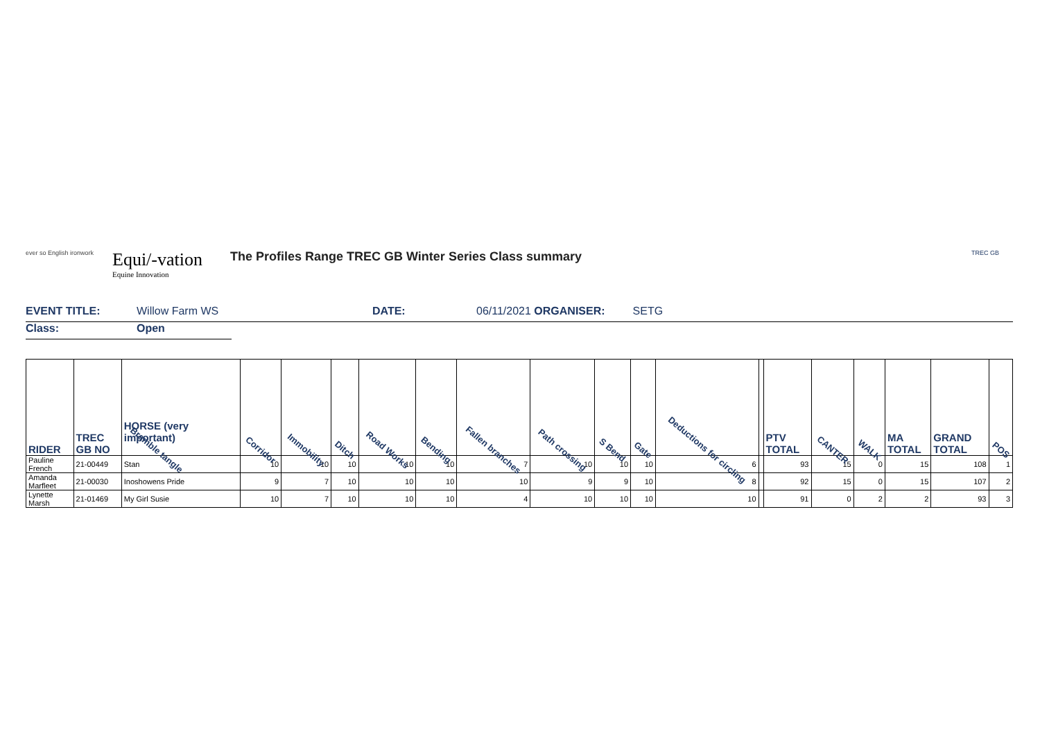ever so English ironwork
Equi/-vation
Equine Innovation
The Profiles Range TREC GB Winter Series Class summary
TREC GB
EVENT TITLE: Willow Farm WS DATE: 06/11/2021 ORGANISER: SETG
Class: Open
| RIDER | TREC GB NO | HORSE (very important) Bramble tangle | Corridor | Immobility | Ditch | Road Works | Bending | Fallen branches | Path crossing | S Bend | Gate | Deductions for circling | | PTV TOTAL | CANTER | WALK | MA TOTAL | GRAND TOTAL | POS |
| --- | --- | --- | --- | --- | --- | --- | --- | --- | --- | --- | --- | --- | --- | --- | --- | --- | --- | --- | --- |
| Pauline French | 21-00449 | Stan | 10 | 10 | 10 | 10 | 10 | 7 | 10 | 10 | 10 | 6 | | 93 | 15 | 0 | 15 | 108 | 1 |
| Amanda Marfleet | 21-00030 | Inoshowens Pride | 9 | 7 | 10 | 10 | 10 | 10 | 9 | 9 | 10 | 8 | | 92 | 15 | 0 | 15 | 107 | 2 |
| Lynette Marsh | 21-01469 | My Girl Susie | 10 | 7 | 10 | 10 | 10 | 4 | 10 | 10 | 10 | 10 | | 91 | 0 | 2 | 2 | 93 | 3 |